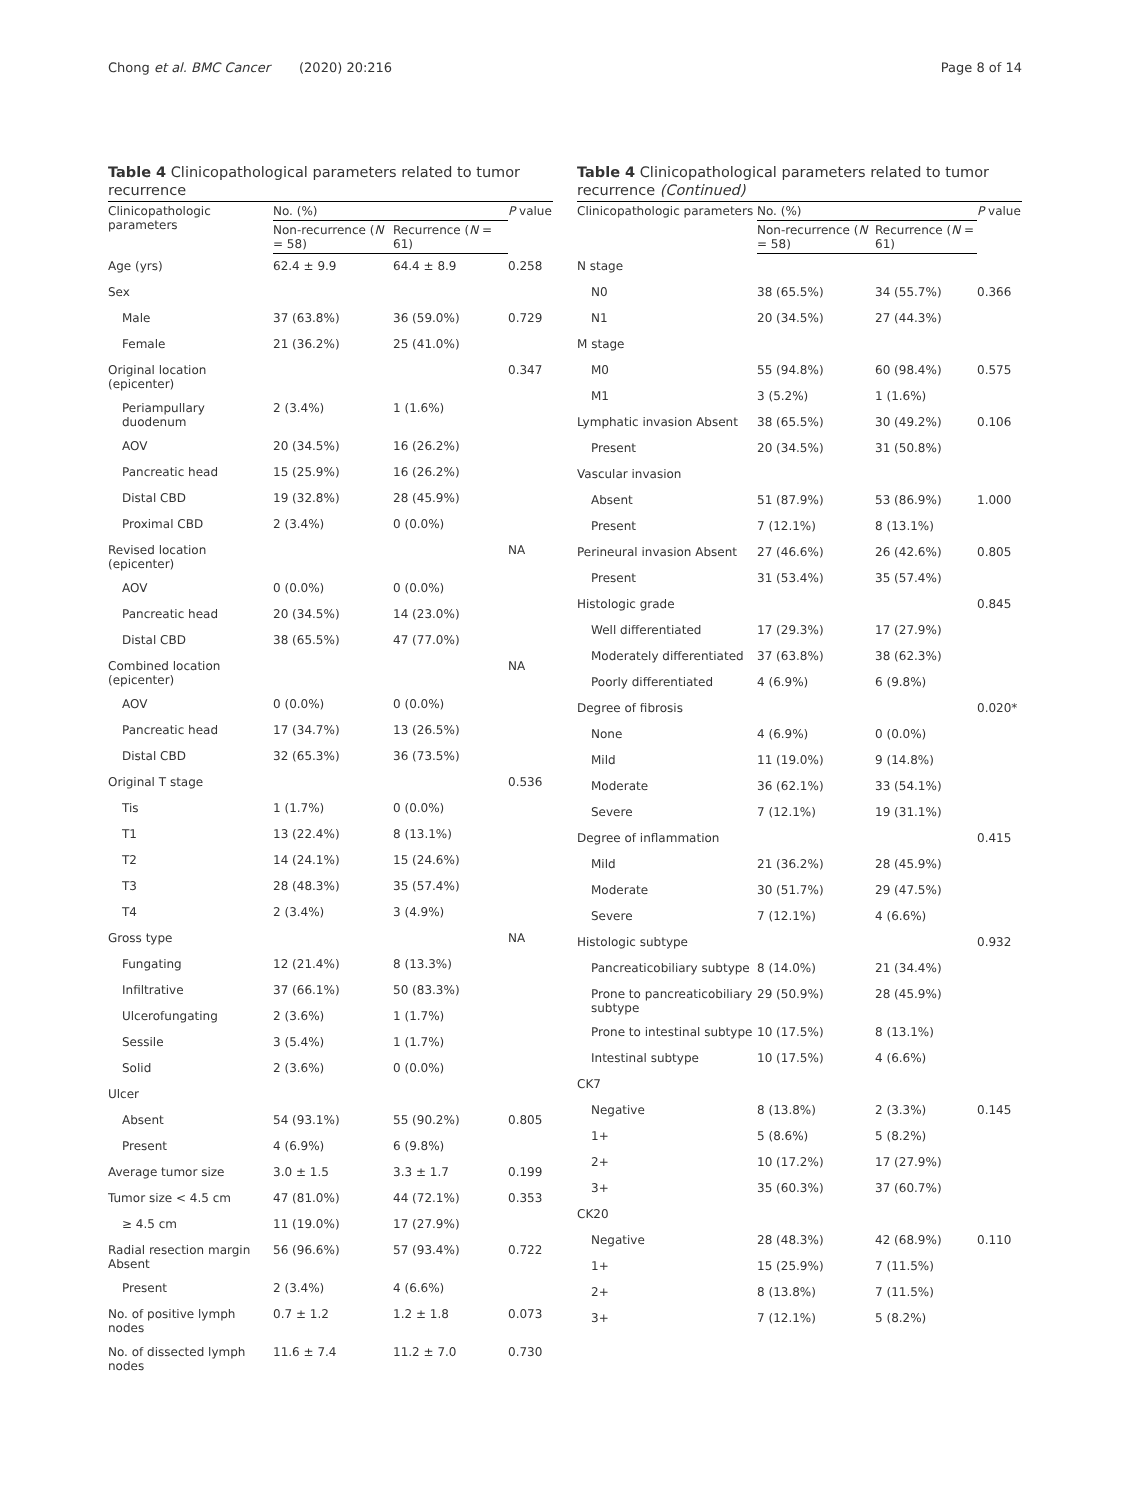Chong et al. BMC Cancer (2020) 20:216 Page 8 of 14
Table 4 Clinicopathological parameters related to tumor recurrence
| Clinicopathologic parameters | No. (%) | | P value |
| --- | --- | --- | --- |
| | Non-recurrence ( N = 58) | Recurrence ( N = 61) | |
| Age (yrs) | 62.4 ± 9.9 | 64.4 ± 8.9 | 0.258 |
| Sex | | | |
| Male | 37 (63.8%) | 36 (59.0%) | 0.729 |
| Female | 21 (36.2%) | 25 (41.0%) | |
| Original location (epicenter) | | | 0.347 |
| Periampullary duodenum | 2 (3.4%) | 1 (1.6%) | |
| AOV | 20 (34.5%) | 16 (26.2%) | |
| Pancreatic head | 15 (25.9%) | 16 (26.2%) | |
| Distal CBD | 19 (32.8%) | 28 (45.9%) | |
| Proximal CBD | 2 (3.4%) | 0 (0.0%) | |
| Revised location (epicenter) | | | NA |
| AOV | 0 (0.0%) | 0 (0.0%) | |
| Pancreatic head | 20 (34.5%) | 14 (23.0%) | |
| Distal CBD | 38 (65.5%) | 47 (77.0%) | |
| Combined location (epicenter) | | | NA |
| AOV | 0 (0.0%) | 0 (0.0%) | |
| Pancreatic head | 17 (34.7%) | 13 (26.5%) | |
| Distal CBD | 32 (65.3%) | 36 (73.5%) | |
| Original T stage | | | 0.536 |
| Tis | 1 (1.7%) | 0 (0.0%) | |
| T1 | 13 (22.4%) | 8 (13.1%) | |
| T2 | 14 (24.1%) | 15 (24.6%) | |
| T3 | 28 (48.3%) | 35 (57.4%) | |
| T4 | 2 (3.4%) | 3 (4.9%) | |
| Gross type | | | NA |
| Fungating | 12 (21.4%) | 8 (13.3%) | |
| Infiltrative | 37 (66.1%) | 50 (83.3%) | |
| Ulcerofungating | 2 (3.6%) | 1 (1.7%) | |
| Sessile | 3 (5.4%) | 1 (1.7%) | |
| Solid | 2 (3.6%) | 0 (0.0%) | |
| Ulcer | | | |
| Absent | 54 (93.1%) | 55 (90.2%) | 0.805 |
| Present | 4 (6.9%) | 6 (9.8%) | |
| Average tumor size | 3.0 ± 1.5 | 3.3 ± 1.7 | 0.199 |
| Tumor size < 4.5 cm | 47 (81.0%) | 44 (72.1%) | 0.353 |
| ≥ 4.5 cm | 11 (19.0%) | 17 (27.9%) | |
| Radial resection margin Absent | 56 (96.6%) | 57 (93.4%) | 0.722 |
| Present | 2 (3.4%) | 4 (6.6%) | |
| No. of positive lymph nodes | 0.7 ± 1.2 | 1.2 ± 1.8 | 0.073 |
| No. of dissected lymph nodes | 11.6 ± 7.4 | 11.2 ± 7.0 | 0.730 |
Table 4 Clinicopathological parameters related to tumor recurrence (Continued)
| Clinicopathologic parameters | No. (%) | | P value |
| --- | --- | --- | --- |
| | Non-recurrence ( N = 58) | Recurrence ( N = 61) | |
| N stage | | | |
| N0 | 38 (65.5%) | 34 (55.7%) | 0.366 |
| N1 | 20 (34.5%) | 27 (44.3%) | |
| M stage | | | |
| M0 | 55 (94.8%) | 60 (98.4%) | 0.575 |
| M1 | 3 (5.2%) | 1 (1.6%) | |
| Lymphatic invasion Absent | 38 (65.5%) | 30 (49.2%) | 0.106 |
| Present | 20 (34.5%) | 31 (50.8%) | |
| Vascular invasion | | | |
| Absent | 51 (87.9%) | 53 (86.9%) | 1.000 |
| Present | 7 (12.1%) | 8 (13.1%) | |
| Perineural invasion Absent | 27 (46.6%) | 26 (42.6%) | 0.805 |
| Present | 31 (53.4%) | 35 (57.4%) | |
| Histologic grade | | | 0.845 |
| Well differentiated | 17 (29.3%) | 17 (27.9%) | |
| Moderately differentiated | 37 (63.8%) | 38 (62.3%) | |
| Poorly differentiated | 4 (6.9%) | 6 (9.8%) | |
| Degree of fibrosis | | | 0.020* |
| None | 4 (6.9%) | 0 (0.0%) | |
| Mild | 11 (19.0%) | 9 (14.8%) | |
| Moderate | 36 (62.1%) | 33 (54.1%) | |
| Severe | 7 (12.1%) | 19 (31.1%) | |
| Degree of inflammation | | | 0.415 |
| Mild | 21 (36.2%) | 28 (45.9%) | |
| Moderate | 30 (51.7%) | 29 (47.5%) | |
| Severe | 7 (12.1%) | 4 (6.6%) | |
| Histologic subtype | | | 0.932 |
| Pancreaticobiliary subtype | 8 (14.0%) | 21 (34.4%) | |
| Prone to pancreaticobiliary subtype | 29 (50.9%) | 28 (45.9%) | |
| Prone to intestinal subtype | 10 (17.5%) | 8 (13.1%) | |
| Intestinal subtype | 10 (17.5%) | 4 (6.6%) | |
| CK7 | | | |
| Negative | 8 (13.8%) | 2 (3.3%) | 0.145 |
| 1+ | 5 (8.6%) | 5 (8.2%) | |
| 2+ | 10 (17.2%) | 17 (27.9%) | |
| 3+ | 35 (60.3%) | 37 (60.7%) | |
| CK20 | | | |
| Negative | 28 (48.3%) | 42 (68.9%) | 0.110 |
| 1+ | 15 (25.9%) | 7 (11.5%) | |
| 2+ | 8 (13.8%) | 7 (11.5%) | |
| 3+ | 7 (12.1%) | 5 (8.2%) | |